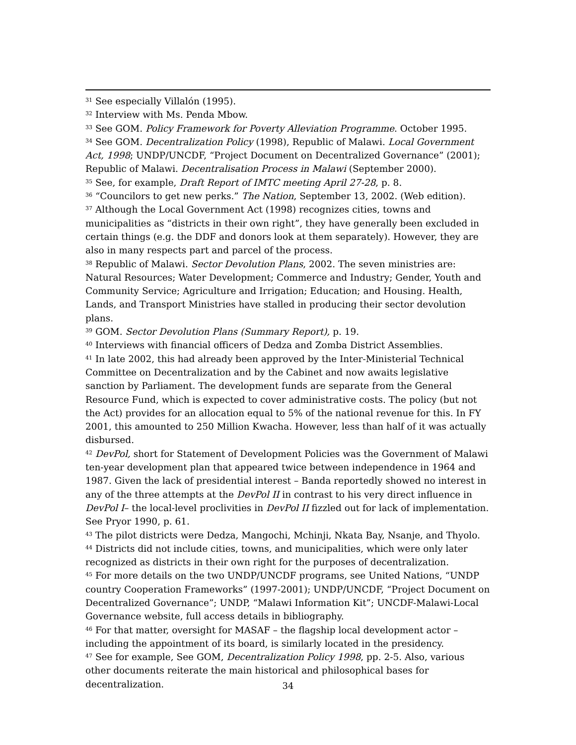<sup>31</sup> See especially Villalón (1995).
<sup>32</sup> Interview with Ms. Penda Mbow.
<sup>33</sup> See GOM. Policy Framework for Poverty Alleviation Programme. October 1995.
<sup>34</sup> See GOM. Decentralization Policy (1998), Republic of Malawi. Local Government Act, 1998; UNDP/UNCDF, “Project Document on Decentralized Governance” (2001); Republic of Malawi. Decentralisation Process in Malawi (September 2000).
<sup>35</sup> See, for example, Draft Report of IMTC meeting April 27-28, p. 8.
<sup>36</sup> “Councilors to get new perks.” The Nation, September 13, 2002. (Web edition).
<sup>37</sup> Although the Local Government Act (1998) recognizes cities, towns and municipalities as “districts in their own right”, they have generally been excluded in certain things (e.g. the DDF and donors look at them separately). However, they are also in many respects part and parcel of the process.
<sup>38</sup> Republic of Malawi. Sector Devolution Plans, 2002. The seven ministries are: Natural Resources; Water Development; Commerce and Industry; Gender, Youth and Community Service; Agriculture and Irrigation; Education; and Housing. Health, Lands, and Transport Ministries have stalled in producing their sector devolution plans.
<sup>39</sup> GOM. Sector Devolution Plans (Summary Report), p. 19.
<sup>40</sup> Interviews with financial officers of Dedza and Zomba District Assemblies.
<sup>41</sup> In late 2002, this had already been approved by the Inter-Ministerial Technical Committee on Decentralization and by the Cabinet and now awaits legislative sanction by Parliament. The development funds are separate from the General Resource Fund, which is expected to cover administrative costs. The policy (but not the Act) provides for an allocation equal to 5% of the national revenue for this. In FY 2001, this amounted to 250 Million Kwacha. However, less than half of it was actually disbursed.
<sup>42</sup> DevPol, short for Statement of Development Policies was the Government of Malawi ten-year development plan that appeared twice between independence in 1964 and 1987. Given the lack of presidential interest – Banda reportedly showed no interest in any of the three attempts at the DevPol II in contrast to his very direct influence in DevPol I– the local-level proclivities in DevPol II fizzled out for lack of implementation. See Pryor 1990, p. 61.
<sup>43</sup> The pilot districts were Dedza, Mangochi, Mchinji, Nkata Bay, Nsanje, and Thyolo.
<sup>44</sup> Districts did not include cities, towns, and municipalities, which were only later recognized as districts in their own right for the purposes of decentralization.
<sup>45</sup> For more details on the two UNDP/UNCDF programs, see United Nations, “UNDP country Cooperation Frameworks” (1997-2001); UNDP/UNCDF, “Project Document on Decentralized Governance”; UNDP, “Malawi Information Kit”; UNCDF-Malawi-Local Governance website, full access details in bibliography.
<sup>46</sup> For that matter, oversight for MASAF – the flagship local development actor – including the appointment of its board, is similarly located in the presidency.
<sup>47</sup> See for example, See GOM, Decentralization Policy 1998, pp. 2-5. Also, various other documents reiterate the main historical and philosophical bases for decentralization.
34